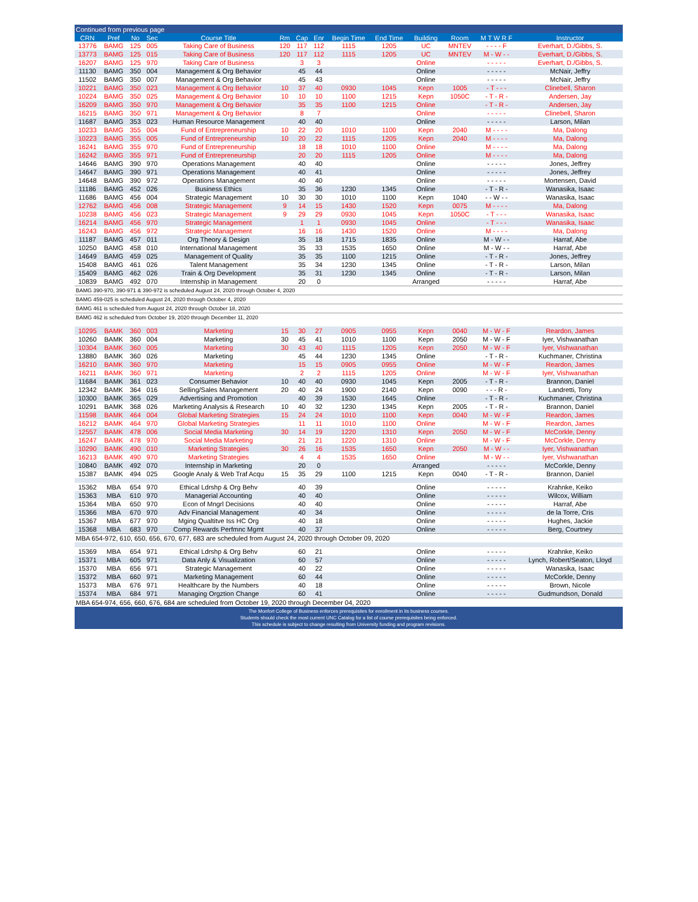| Continued from previous page | | | | | | | | | | | | | |
| --- | --- | --- | --- | --- | --- | --- | --- | --- | --- | --- | --- | --- | --- |
| CRN | Pref | No | Sec | Course Title | Rm | Cap | Enr | Begin Time | End Time | Building | Room | M T W R F | Instructor |
| 13776 | BAMG | 125 | 005 | Taking Care of Business | 120 | 117 | 112 | 1115 | 1205 | UC | MNTEV | - - - - F | Everhart, D./Gibbs, S. |
| 13773 | BAMG | 125 | 015 | Taking Care of Business | 120 | 117 | 112 | 1115 | 1205 | UC | MNTEV | M - W - - | Everhart, D./Gibbs, S. |
| 16207 | BAMG | 125 | 970 | Taking Care of Business | | 3 | 3 | | | Online | | - - - - - | Everhart, D./Gibbs, S. |
| 11130 | BAMG | 350 | 004 | Management & Org Behavior | | 45 | 44 | | | Online | | - - - - - | McNair, Jeffry |
| 11502 | BAMG | 350 | 007 | Management & Org Behavior | | 45 | 43 | | | Online | | - - - - - | McNair, Jeffry |
| 10221 | BAMG | 350 | 023 | Management & Org Behavior | 10 | 37 | 40 | 0930 | 1045 | Kepn | 1005 | - T - - - | Clinebell, Sharon |
| 10224 | BAMG | 350 | 025 | Management & Org Behavior | 10 | 10 | 10 | 1100 | 1215 | Kepn | 1050C | - T - R - | Andersen, Jay |
| 16209 | BAMG | 350 | 970 | Management & Org Behavior | | 35 | 35 | 1100 | 1215 | Online | | - T - R - | Andersen, Jay |
| 16215 | BAMG | 350 | 971 | Management & Org Behavior | | 8 | 7 | | | Online | | - - - - - | Clinebell, Sharon |
| 11687 | BAMG | 353 | 023 | Human Resource Management | | 40 | 40 | | | Online | | - - - - - | Larson, Milan |
| 10233 | BAMG | 355 | 004 | Fund of Entrepreneurship | 10 | 22 | 20 | 1010 | 1100 | Kepn | 2040 | M - - - - | Ma, Dalong |
| 10223 | BAMG | 355 | 005 | Fund of Entrepreneurship | 10 | 20 | 22 | 1115 | 1205 | Kepn | 2040 | M - - - - | Ma, Dalong |
| 16241 | BAMG | 355 | 970 | Fund of Entrepreneurship | | 18 | 18 | 1010 | 1100 | Online | | M - - - - | Ma, Dalong |
| 16242 | BAMG | 355 | 971 | Fund of Entrepreneurship | | 20 | 20 | 1115 | 1205 | Online | | M - - - - | Ma, Dalong |
| 14646 | BAMG | 390 | 970 | Operations Management | | 40 | 40 | | | Online | | - - - - - | Jones, Jeffrey |
| 14647 | BAMG | 390 | 971 | Operations Management | | 40 | 41 | | | Online | | - - - - - | Jones, Jeffrey |
| 14648 | BAMG | 390 | 972 | Operations Management | | 40 | 40 | | | Online | | - - - - - | Mortensen, David |
| 11186 | BAMG | 452 | 026 | Business Ethics | | 35 | 36 | 1230 | 1345 | Online | | - T - R - | Wanasika, Isaac |
| 11686 | BAMG | 456 | 004 | Strategic Management | 10 | 30 | 30 | 1010 | 1100 | Kepn | 1040 | - - W - - | Wanasika, Isaac |
| 12762 | BAMG | 456 | 008 | Strategic Management | 9 | 14 | 15 | 1430 | 1520 | Kepn | 0075 | M - - - - | Ma, Dalong |
| 10238 | BAMG | 456 | 023 | Strategic Management | 9 | 29 | 29 | 0930 | 1045 | Kepn | 1050C | - T - - - | Wanasika, Isaac |
| 16214 | BAMG | 456 | 970 | Strategic Management | | 1 | 1 | 0930 | 1045 | Online | | - T - - - | Wanasika, Isaac |
| 16243 | BAMG | 456 | 972 | Strategic Management | | 16 | 16 | 1430 | 1520 | Online | | M - - - - | Ma, Dalong |
| 11187 | BAMG | 457 | 011 | Org Theory & Design | | 35 | 18 | 1715 | 1835 | Online | | M - W - - | Harraf, Abe |
| 10250 | BAMG | 458 | 010 | International Management | | 35 | 33 | 1535 | 1650 | Online | | M - W - - | Harraf, Abe |
| 14649 | BAMG | 459 | 025 | Management of Quality | | 35 | 35 | 1100 | 1215 | Online | | - T - R - | Jones, Jeffrey |
| 15408 | BAMG | 461 | 026 | Talent Management | | 35 | 34 | 1230 | 1345 | Online | | - T - R - | Larson, Milan |
| 15409 | BAMG | 462 | 026 | Train & Org Development | | 35 | 31 | 1230 | 1345 | Online | | - T - R - | Larson, Milan |
| 10839 | BAMG | 492 | 070 | Internship in Management | | 20 | 0 | | | Arranged | | - - - - - | Harraf, Abe |
| BAMG 390-970, 390-971 & 390-972 is scheduled August 24, 2020 through October 4, 2020 | | | | | | | | | | | | | |
| BAMG 459-025 is scheduled August 24, 2020 through October 4, 2020 | | | | | | | | | | | | | |
| BAMG 461 is scheduled from August 24, 2020 through October 18, 2020 | | | | | | | | | | | | | |
| BAMG 462 is scheduled from October 19, 2020 through December 11, 2020 | | | | | | | | | | | | | |
| 10295 | BAMK | 360 | 003 | Marketing | 15 | 30 | 27 | 0905 | 0955 | Kepn | 0040 | M - W - F | Reardon, James |
| 10260 | BAMK | 360 | 004 | Marketing | 30 | 45 | 41 | 1010 | 1100 | Kepn | 2050 | M - W - F | Iyer, Vishwanathan |
| 10304 | BAMK | 360 | 005 | Marketing | 30 | 43 | 40 | 1115 | 1205 | Kepn | 2050 | M - W - F | Iyer, Vishwanathan |
| 13880 | BAMK | 360 | 026 | Marketing | | 45 | 44 | 1230 | 1345 | Online | | - T - R - | Kuchmaner, Christina |
| 16210 | BAMK | 360 | 970 | Marketing | | 15 | 15 | 0905 | 0955 | Online | | M - W - F | Reardon, James |
| 16211 | BAMK | 360 | 971 | Marketing | | 2 | 2 | 1115 | 1205 | Online | | M - W - F | Iyer, Vishwanathan |
| 11684 | BAMK | 361 | 023 | Consumer Behavior | 10 | 40 | 40 | 0930 | 1045 | Kepn | 2005 | - T - R - | Brannon, Daniel |
| 12342 | BAMK | 364 | 016 | Selling/Sales Management | 20 | 40 | 24 | 1900 | 2140 | Kepn | 0090 | - - - R - | Landretti, Tony |
| 10300 | BAMK | 365 | 029 | Advertising and Promotion | | 40 | 39 | 1530 | 1645 | Online | | - T - R - | Kuchmaner, Christina |
| 10291 | BAMK | 368 | 026 | Marketing Analysis & Research | 10 | 40 | 32 | 1230 | 1345 | Kepn | 2005 | - T - R - | Brannon, Daniel |
| 11598 | BAMK | 464 | 004 | Global Marketing Strategies | 15 | 24 | 24 | 1010 | 1100 | Kepn | 0040 | M - W - F | Reardon, James |
| 16212 | BAMK | 464 | 970 | Global Marketing Strategies | | 11 | 11 | 1010 | 1100 | Online | | M - W - F | Reardon, James |
| 12557 | BAMK | 478 | 006 | Social Media Marketing | 30 | 14 | 19 | 1220 | 1310 | Kepn | 2050 | M - W - F | McCorkle, Denny |
| 16247 | BAMK | 478 | 970 | Social Media Marketing | | 21 | 21 | 1220 | 1310 | Online | | M - W - F | McCorkle, Denny |
| 10290 | BAMK | 490 | 010 | Marketing Strategies | 30 | 26 | 16 | 1535 | 1650 | Kepn | 2050 | M - W - - | Iyer, Vishwanathan |
| 16213 | BAMK | 490 | 970 | Marketing Strategies | | 4 | 4 | 1535 | 1650 | Online | | M - W - - | Iyer, Vishwanathan |
| 10840 | BAMK | 492 | 070 | Internship in Marketing | | 20 | 0 | | | Arranged | | - - - - - | McCorkle, Denny |
| 15387 | BAMK | 494 | 025 | Google Analy & Web Traf Acqu | 15 | 35 | 29 | 1100 | 1215 | Kepn | 0040 | - T - R - | Brannon, Daniel |
| 15362 | MBA | 654 | 970 | Ethical Ldrshp & Org Behv | | 40 | 39 | | | Online | | - - - - - | Krahnke, Keiko |
| 15363 | MBA | 610 | 970 | Managerial Accounting | | 40 | 40 | | | Online | | - - - - - | Wilcox, William |
| 15364 | MBA | 650 | 970 | Econ of Mngrl Decisions | | 40 | 40 | | | Online | | - - - - - | Harraf, Abe |
| 15366 | MBA | 670 | 970 | Adv Financial Management | | 40 | 34 | | | Online | | - - - - - | de la Torre, Cris |
| 15367 | MBA | 677 | 970 | Mging Qualtitve Iss HC Org | | 40 | 18 | | | Online | | - - - - - | Hughes, Jackie |
| 15368 | MBA | 683 | 970 | Comp Rewards Perfmnc Mgmt | | 40 | 37 | | | Online | | - - - - - | Berg, Courtney |
| MBA 654-972, 610, 650, 656, 670, 677, 683 are scheduled from August 24, 2020 through October 09, 2020 | | | | | | | | | | | | | |
| 15369 | MBA | 654 | 971 | Ethical Ldrshp & Org Behv | | 60 | 21 | | | Online | | - - - - - | Krahnke, Keiko |
| 15371 | MBA | 605 | 971 | Data Anly & Visualization | | 60 | 57 | | | Online | | - - - - - | Lynch, Robert/Seaton, Lloyd |
| 15370 | MBA | 656 | 971 | Strategic Management | | 40 | 22 | | | Online | | - - - - - | Wanasika, Isaac |
| 15372 | MBA | 660 | 971 | Marketing Management | | 60 | 44 | | | Online | | - - - - - | McCorkle, Denny |
| 15373 | MBA | 676 | 971 | Healthcare by the Numbers | | 40 | 18 | | | Online | | - - - - - | Brown, Nicole |
| 15374 | MBA | 684 | 971 | Managing Orgztion Change | | 60 | 41 | | | Online | | - - - - - | Gudmundson, Donald |
| MBA 654-974, 656, 660, 676, 684 are scheduled from October 19, 2020 through December 04, 2020 | | | | | | | | | | | | | |
The Monfort College of Business enforces prerequisites for enrollment in its business courses.
Students should check the most current UNC Catalog for a list of course prerequisites being enforced.
This schedule is subject to change resulting from University funding and program revisions.